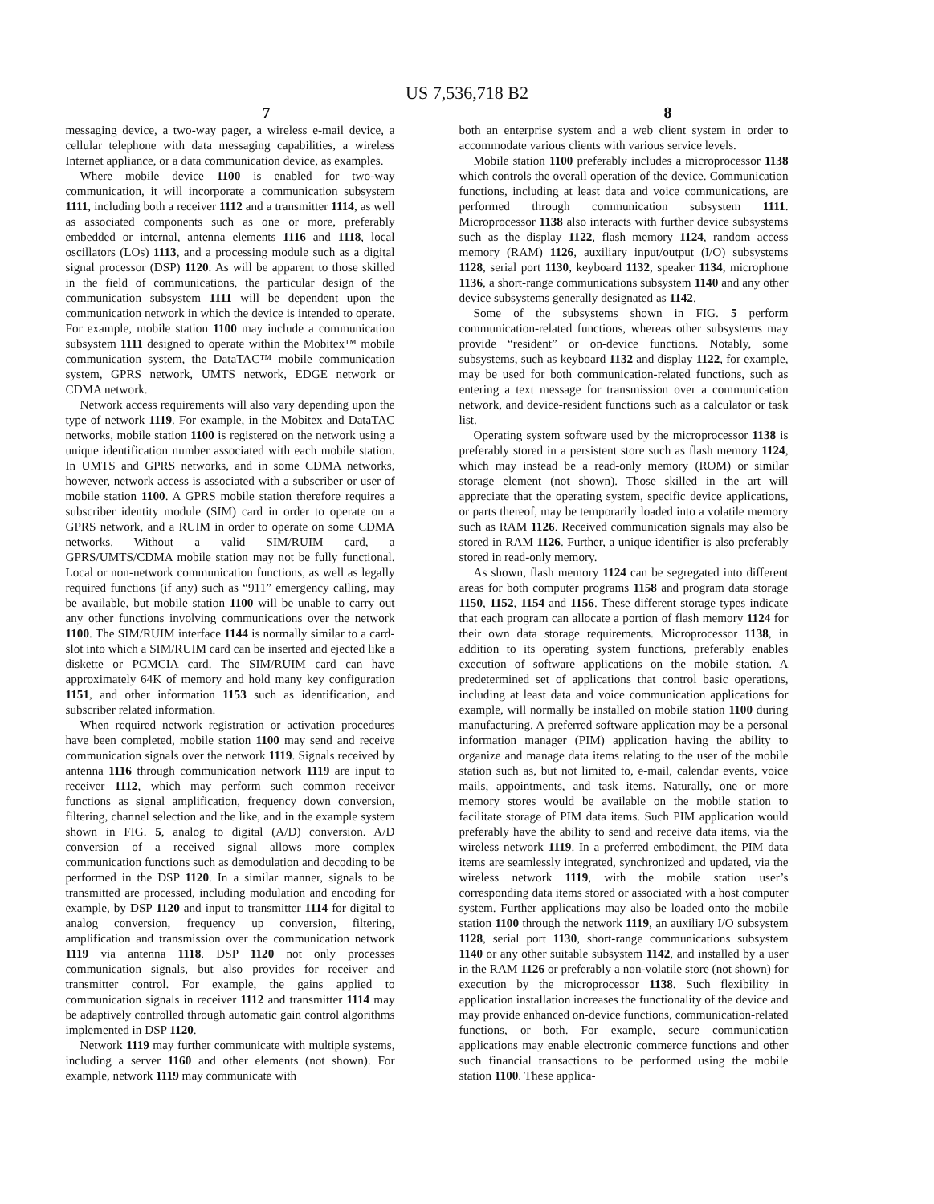US 7,536,718 B2
7 8
messaging device, a two-way pager, a wireless e-mail device, a cellular telephone with data messaging capabilities, a wireless Internet appliance, or a data communication device, as examples.
Where mobile device 1100 is enabled for two-way communication, it will incorporate a communication subsystem 1111, including both a receiver 1112 and a transmitter 1114, as well as associated components such as one or more, preferably embedded or internal, antenna elements 1116 and 1118, local oscillators (LOs) 1113, and a processing module such as a digital signal processor (DSP) 1120. As will be apparent to those skilled in the field of communications, the particular design of the communication subsystem 1111 will be dependent upon the communication network in which the device is intended to operate. For example, mobile station 1100 may include a communication subsystem 1111 designed to operate within the Mobitex™ mobile communication system, the DataTAC™ mobile communication system, GPRS network, UMTS network, EDGE network or CDMA network.
Network access requirements will also vary depending upon the type of network 1119. For example, in the Mobitex and DataTAC networks, mobile station 1100 is registered on the network using a unique identification number associated with each mobile station. In UMTS and GPRS networks, and in some CDMA networks, however, network access is associated with a subscriber or user of mobile station 1100. A GPRS mobile station therefore requires a subscriber identity module (SIM) card in order to operate on a GPRS network, and a RUIM in order to operate on some CDMA networks. Without a valid SIM/RUIM card, a GPRS/UMTS/CDMA mobile station may not be fully functional. Local or non-network communication functions, as well as legally required functions (if any) such as “911” emergency calling, may be available, but mobile station 1100 will be unable to carry out any other functions involving communications over the network 1100. The SIM/RUIM interface 1144 is normally similar to a card-slot into which a SIM/RUIM card can be inserted and ejected like a diskette or PCMCIA card. The SIM/RUIM card can have approximately 64K of memory and hold many key configuration 1151, and other information 1153 such as identification, and subscriber related information.
When required network registration or activation procedures have been completed, mobile station 1100 may send and receive communication signals over the network 1119. Signals received by antenna 1116 through communication network 1119 are input to receiver 1112, which may perform such common receiver functions as signal amplification, frequency down conversion, filtering, channel selection and the like, and in the example system shown in FIG. 5, analog to digital (A/D) conversion. A/D conversion of a received signal allows more complex communication functions such as demodulation and decoding to be performed in the DSP 1120. In a similar manner, signals to be transmitted are processed, including modulation and encoding for example, by DSP 1120 and input to transmitter 1114 for digital to analog conversion, frequency up conversion, filtering, amplification and transmission over the communication network 1119 via antenna 1118. DSP 1120 not only processes communication signals, but also provides for receiver and transmitter control. For example, the gains applied to communication signals in receiver 1112 and transmitter 1114 may be adaptively controlled through automatic gain control algorithms implemented in DSP 1120.
Network 1119 may further communicate with multiple systems, including a server 1160 and other elements (not shown). For example, network 1119 may communicate with
both an enterprise system and a web client system in order to accommodate various clients with various service levels.
Mobile station 1100 preferably includes a microprocessor 1138 which controls the overall operation of the device. Communication functions, including at least data and voice communications, are performed through communication subsystem 1111. Microprocessor 1138 also interacts with further device subsystems such as the display 1122, flash memory 1124, random access memory (RAM) 1126, auxiliary input/output (I/O) subsystems 1128, serial port 1130, keyboard 1132, speaker 1134, microphone 1136, a short-range communications subsystem 1140 and any other device subsystems generally designated as 1142.
Some of the subsystems shown in FIG. 5 perform communication-related functions, whereas other subsystems may provide “resident” or on-device functions. Notably, some subsystems, such as keyboard 1132 and display 1122, for example, may be used for both communication-related functions, such as entering a text message for transmission over a communication network, and device-resident functions such as a calculator or task list.
Operating system software used by the microprocessor 1138 is preferably stored in a persistent store such as flash memory 1124, which may instead be a read-only memory (ROM) or similar storage element (not shown). Those skilled in the art will appreciate that the operating system, specific device applications, or parts thereof, may be temporarily loaded into a volatile memory such as RAM 1126. Received communication signals may also be stored in RAM 1126. Further, a unique identifier is also preferably stored in read-only memory.
As shown, flash memory 1124 can be segregated into different areas for both computer programs 1158 and program data storage 1150, 1152, 1154 and 1156. These different storage types indicate that each program can allocate a portion of flash memory 1124 for their own data storage requirements. Microprocessor 1138, in addition to its operating system functions, preferably enables execution of software applications on the mobile station. A predetermined set of applications that control basic operations, including at least data and voice communication applications for example, will normally be installed on mobile station 1100 during manufacturing. A preferred software application may be a personal information manager (PIM) application having the ability to organize and manage data items relating to the user of the mobile station such as, but not limited to, e-mail, calendar events, voice mails, appointments, and task items. Naturally, one or more memory stores would be available on the mobile station to facilitate storage of PIM data items. Such PIM application would preferably have the ability to send and receive data items, via the wireless network 1119. In a preferred embodiment, the PIM data items are seamlessly integrated, synchronized and updated, via the wireless network 1119, with the mobile station user’s corresponding data items stored or associated with a host computer system. Further applications may also be loaded onto the mobile station 1100 through the network 1119, an auxiliary I/O subsystem 1128, serial port 1130, short-range communications subsystem 1140 or any other suitable subsystem 1142, and installed by a user in the RAM 1126 or preferably a non-volatile store (not shown) for execution by the microprocessor 1138. Such flexibility in application installation increases the functionality of the device and may provide enhanced on-device functions, communication-related functions, or both. For example, secure communication applications may enable electronic commerce functions and other such financial transactions to be performed using the mobile station 1100. These applica-